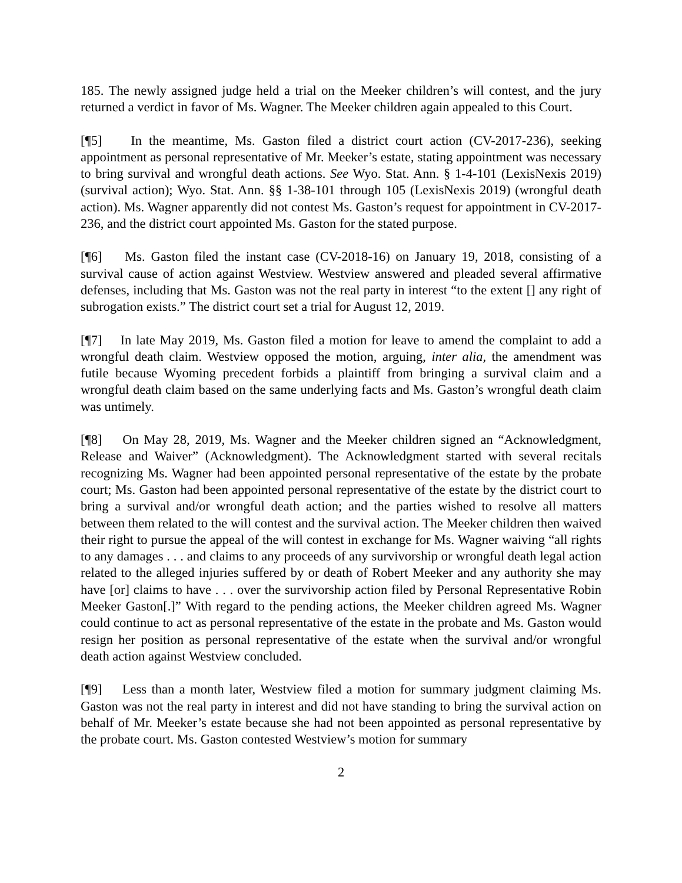185. The newly assigned judge held a trial on the Meeker children’s will contest, and the jury returned a verdict in favor of Ms. Wagner. The Meeker children again appealed to this Court.
[¶5] In the meantime, Ms. Gaston filed a district court action (CV-2017-236), seeking appointment as personal representative of Mr. Meeker’s estate, stating appointment was necessary to bring survival and wrongful death actions. See Wyo. Stat. Ann. § 1-4-101 (LexisNexis 2019) (survival action); Wyo. Stat. Ann. §§ 1-38-101 through 105 (LexisNexis 2019) (wrongful death action). Ms. Wagner apparently did not contest Ms. Gaston’s request for appointment in CV-2017-236, and the district court appointed Ms. Gaston for the stated purpose.
[¶6] Ms. Gaston filed the instant case (CV-2018-16) on January 19, 2018, consisting of a survival cause of action against Westview. Westview answered and pleaded several affirmative defenses, including that Ms. Gaston was not the real party in interest “to the extent [] any right of subrogation exists.” The district court set a trial for August 12, 2019.
[¶7] In late May 2019, Ms. Gaston filed a motion for leave to amend the complaint to add a wrongful death claim. Westview opposed the motion, arguing, inter alia, the amendment was futile because Wyoming precedent forbids a plaintiff from bringing a survival claim and a wrongful death claim based on the same underlying facts and Ms. Gaston’s wrongful death claim was untimely.
[¶8] On May 28, 2019, Ms. Wagner and the Meeker children signed an “Acknowledgment, Release and Waiver” (Acknowledgment). The Acknowledgment started with several recitals recognizing Ms. Wagner had been appointed personal representative of the estate by the probate court; Ms. Gaston had been appointed personal representative of the estate by the district court to bring a survival and/or wrongful death action; and the parties wished to resolve all matters between them related to the will contest and the survival action. The Meeker children then waived their right to pursue the appeal of the will contest in exchange for Ms. Wagner waiving “all rights to any damages . . . and claims to any proceeds of any survivorship or wrongful death legal action related to the alleged injuries suffered by or death of Robert Meeker and any authority she may have [or] claims to have . . . over the survivorship action filed by Personal Representative Robin Meeker Gaston[.]” With regard to the pending actions, the Meeker children agreed Ms. Wagner could continue to act as personal representative of the estate in the probate and Ms. Gaston would resign her position as personal representative of the estate when the survival and/or wrongful death action against Westview concluded.
[¶9] Less than a month later, Westview filed a motion for summary judgment claiming Ms. Gaston was not the real party in interest and did not have standing to bring the survival action on behalf of Mr. Meeker’s estate because she had not been appointed as personal representative by the probate court. Ms. Gaston contested Westview’s motion for summary
2